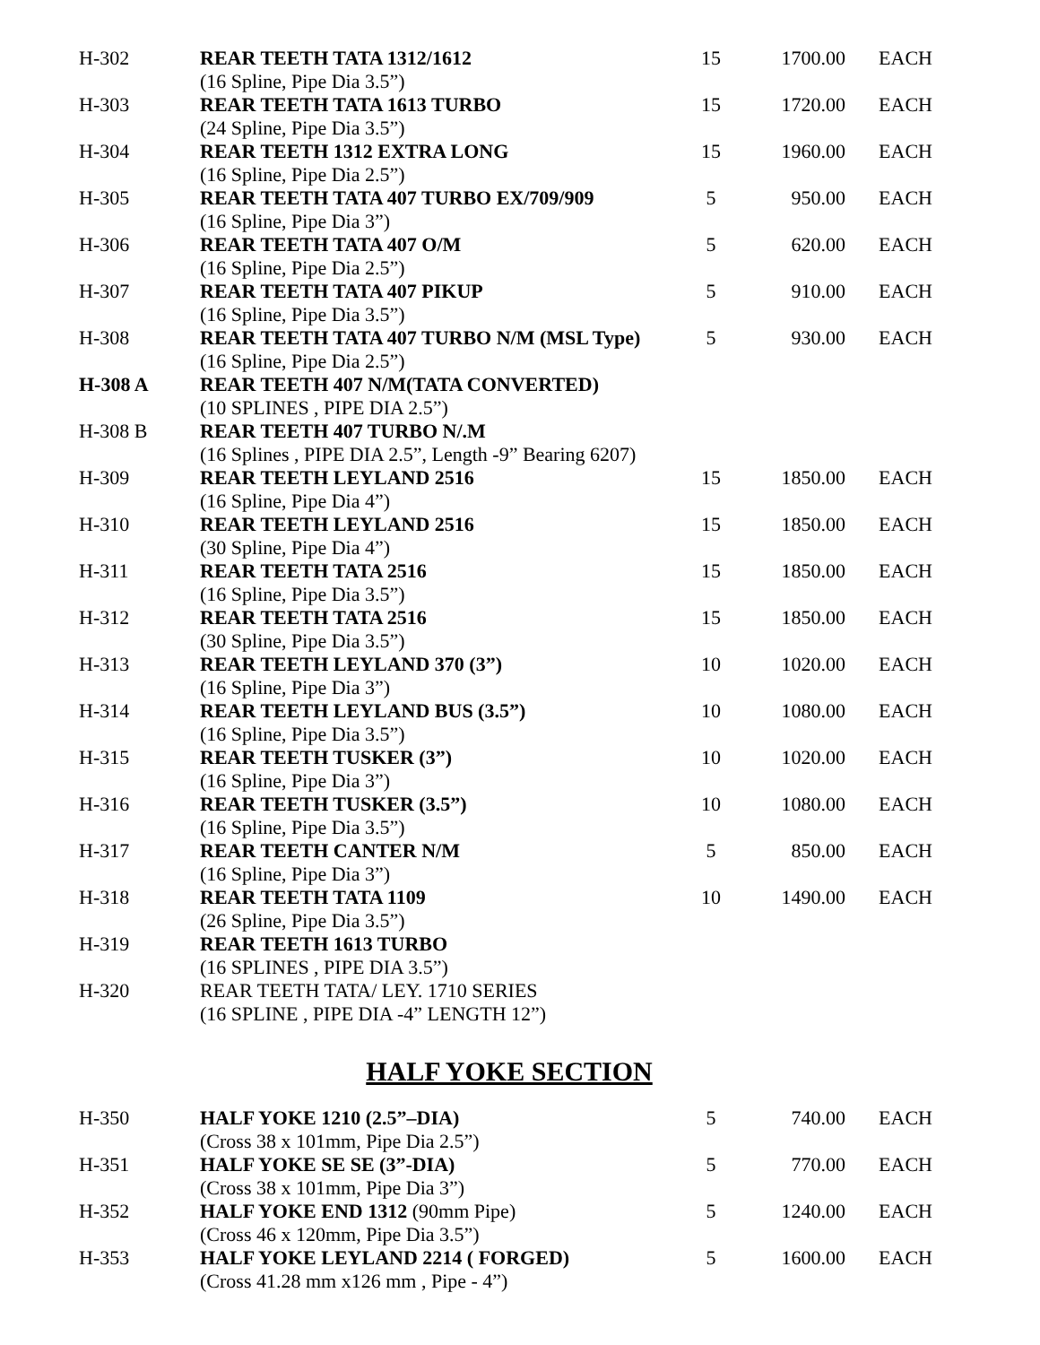| H-302 | REAR TEETH TATA 1312/1612 | 15 | 1700.00 | EACH |
| | (16 Spline, Pipe Dia 3.5”) | | | |
| H-303 | REAR TEETH TATA 1613 TURBO | 15 | 1720.00 | EACH |
| | (24 Spline, Pipe Dia 3.5”) | | | |
| H-304 | REAR TEETH 1312 EXTRA LONG | 15 | 1960.00 | EACH |
| | (16 Spline, Pipe Dia 2.5”) | | | |
| H-305 | REAR TEETH TATA 407 TURBO EX/709/909 | 5 | 950.00 | EACH |
| | (16 Spline, Pipe Dia 3”) | | | |
| H-306 | REAR TEETH TATA 407 O/M | 5 | 620.00 | EACH |
| | (16 Spline, Pipe Dia 2.5”) | | | |
| H-307 | REAR TEETH TATA 407 PIKUP | 5 | 910.00 | EACH |
| | (16 Spline, Pipe Dia 3.5”) | | | |
| H-308 | REAR TEETH TATA 407 TURBO N/M (MSL Type) | 5 | 930.00 | EACH |
| | (16 Spline, Pipe Dia 2.5”) | | | |
| H-308 A | REAR TEETH 407 N/M(TATA CONVERTED) | | | |
| | (10 SPLINES , PIPE DIA 2.5”) | | | |
| H-308 B | REAR TEETH 407 TURBO N/.M | | | |
| | (16 Splines , PIPE DIA 2.5”, Length -9” Bearing 6207) | | | |
| H-309 | REAR TEETH LEYLAND 2516 | 15 | 1850.00 | EACH |
| | (16 Spline, Pipe Dia 4”) | | | |
| H-310 | REAR TEETH LEYLAND 2516 | 15 | 1850.00 | EACH |
| | (30 Spline, Pipe Dia 4”) | | | |
| H-311 | REAR TEETH TATA 2516 | 15 | 1850.00 | EACH |
| | (16 Spline, Pipe Dia 3.5”) | | | |
| H-312 | REAR TEETH TATA 2516 | 15 | 1850.00 | EACH |
| | (30 Spline, Pipe Dia 3.5”) | | | |
| H-313 | REAR TEETH LEYLAND 370 (3”) | 10 | 1020.00 | EACH |
| | (16 Spline, Pipe Dia 3”) | | | |
| H-314 | REAR TEETH LEYLAND BUS (3.5”) | 10 | 1080.00 | EACH |
| | (16 Spline, Pipe Dia 3.5”) | | | |
| H-315 | REAR TEETH TUSKER (3”) | 10 | 1020.00 | EACH |
| | (16 Spline, Pipe Dia 3”) | | | |
| H-316 | REAR TEETH TUSKER (3.5”) | 10 | 1080.00 | EACH |
| | (16 Spline, Pipe Dia 3.5”) | | | |
| H-317 | REAR TEETH CANTER N/M | 5 | 850.00 | EACH |
| | (16 Spline, Pipe Dia 3”) | | | |
| H-318 | REAR TEETH TATA 1109 | 10 | 1490.00 | EACH |
| | (26 Spline, Pipe Dia 3.5”) | | | |
| H-319 | REAR TEETH 1613 TURBO | | | |
| | (16 SPLINES , PIPE DIA 3.5”) | | | |
| H-320 | REAR TEETH TATA/ LEY. 1710 SERIES | | | |
| | (16 SPLINE , PIPE DIA -4” LENGTH 12”) | | | |
HALF YOKE SECTION
| H-350 | HALF YOKE 1210 (2.5”–DIA) | 5 | 740.00 | EACH |
| | (Cross 38 x 101mm, Pipe Dia 2.5”) | | | |
| H-351 | HALF YOKE SE SE (3”-DIA) | 5 | 770.00 | EACH |
| | (Cross 38 x 101mm, Pipe Dia 3”) | | | |
| H-352 | HALF YOKE END 1312 (90mm Pipe) | 5 | 1240.00 | EACH |
| | (Cross 46 x 120mm, Pipe Dia 3.5”) | | | |
| H-353 | HALF YOKE LEYLAND 2214 ( FORGED) | 5 | 1600.00 | EACH |
| | (Cross 41.28 mm x126 mm , Pipe - 4”) | | | |